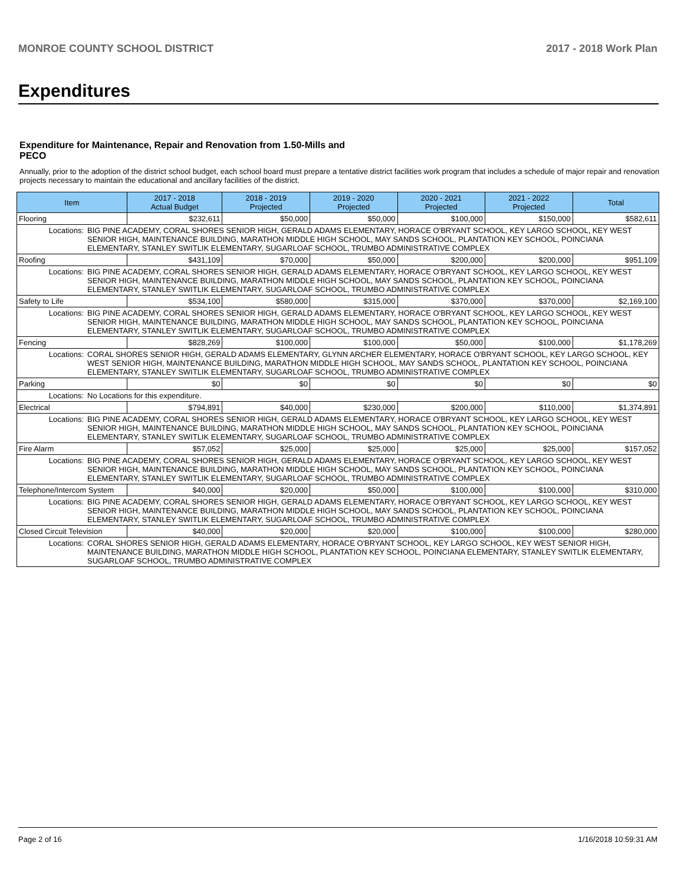MONROE COUNTY SCHOOL DISTRICT 2017 - 2018 Work Plan
Expenditures
Expenditure for Maintenance, Repair and Renovation from 1.50-Mills and PECO
Annually, prior to the adoption of the district school budget, each school board must prepare a tentative district facilities work program that includes a schedule of major repair and renovation projects necessary to maintain the educational and ancillary facilities of the district.
| Item | | 2017 - 2018 Actual Budget | 2018 - 2019 Projected | 2019 - 2020 Projected | 2020 - 2021 Projected | 2021 - 2022 Projected | Total |
| --- | --- | --- | --- | --- | --- | --- | --- |
| Flooring | | $232,611 | $50,000 | $50,000 | $100,000 | $150,000 | $582,611 |
| Locations: | BIG PINE ACADEMY, CORAL SHORES SENIOR HIGH, GERALD ADAMS ELEMENTARY, HORACE O'BRYANT SCHOOL, KEY LARGO SCHOOL, KEY WEST SENIOR HIGH, MAINTENANCE BUILDING, MARATHON MIDDLE HIGH SCHOOL, MAY SANDS SCHOOL, PLANTATION KEY SCHOOL, POINCIANA ELEMENTARY, STANLEY SWITLIK ELEMENTARY, SUGARLOAF SCHOOL, TRUMBO ADMINISTRATIVE COMPLEX | | | | | | |
| Roofing | | $431,109 | $70,000 | $50,000 | $200,000 | $200,000 | $951,109 |
| Locations: | BIG PINE ACADEMY, CORAL SHORES SENIOR HIGH, GERALD ADAMS ELEMENTARY, HORACE O'BRYANT SCHOOL, KEY LARGO SCHOOL, KEY WEST SENIOR HIGH, MAINTENANCE BUILDING, MARATHON MIDDLE HIGH SCHOOL, MAY SANDS SCHOOL, PLANTATION KEY SCHOOL, POINCIANA ELEMENTARY, STANLEY SWITLIK ELEMENTARY, SUGARLOAF SCHOOL, TRUMBO ADMINISTRATIVE COMPLEX | | | | | | |
| Safety to Life | | $534,100 | $580,000 | $315,000 | $370,000 | $370,000 | $2,169,100 |
| Locations: | BIG PINE ACADEMY, CORAL SHORES SENIOR HIGH, GERALD ADAMS ELEMENTARY, HORACE O'BRYANT SCHOOL, KEY LARGO SCHOOL, KEY WEST SENIOR HIGH, MAINTENANCE BUILDING, MARATHON MIDDLE HIGH SCHOOL, MAY SANDS SCHOOL, PLANTATION KEY SCHOOL, POINCIANA ELEMENTARY, STANLEY SWITLIK ELEMENTARY, SUGARLOAF SCHOOL, TRUMBO ADMINISTRATIVE COMPLEX | | | | | | |
| Fencing | | $828,269 | $100,000 | $100,000 | $50,000 | $100,000 | $1,178,269 |
| Locations: | CORAL SHORES SENIOR HIGH, GERALD ADAMS ELEMENTARY, GLYNN ARCHER ELEMENTARY, HORACE O'BRYANT SCHOOL, KEY LARGO SCHOOL, KEY WEST SENIOR HIGH, MAINTENANCE BUILDING, MARATHON MIDDLE HIGH SCHOOL, MAY SANDS SCHOOL, PLANTATION KEY SCHOOL, POINCIANA ELEMENTARY, STANLEY SWITLIK ELEMENTARY, SUGARLOAF SCHOOL, TRUMBO ADMINISTRATIVE COMPLEX | | | | | | |
| Parking | | $0 | $0 | $0 | $0 | $0 | $0 |
| Locations: | No Locations for this expenditure. | | | | | | |
| Electrical | | $794,891 | $40,000 | $230,000 | $200,000 | $110,000 | $1,374,891 |
| Locations: | BIG PINE ACADEMY, CORAL SHORES SENIOR HIGH, GERALD ADAMS ELEMENTARY, HORACE O'BRYANT SCHOOL, KEY LARGO SCHOOL, KEY WEST SENIOR HIGH, MAINTENANCE BUILDING, MARATHON MIDDLE HIGH SCHOOL, MAY SANDS SCHOOL, PLANTATION KEY SCHOOL, POINCIANA ELEMENTARY, STANLEY SWITLIK ELEMENTARY, SUGARLOAF SCHOOL, TRUMBO ADMINISTRATIVE COMPLEX | | | | | | |
| Fire Alarm | | $57,052 | $25,000 | $25,000 | $25,000 | $25,000 | $157,052 |
| Locations: | BIG PINE ACADEMY, CORAL SHORES SENIOR HIGH, GERALD ADAMS ELEMENTARY, HORACE O'BRYANT SCHOOL, KEY LARGO SCHOOL, KEY WEST SENIOR HIGH, MAINTENANCE BUILDING, MARATHON MIDDLE HIGH SCHOOL, MAY SANDS SCHOOL, PLANTATION KEY SCHOOL, POINCIANA ELEMENTARY, STANLEY SWITLIK ELEMENTARY, SUGARLOAF SCHOOL, TRUMBO ADMINISTRATIVE COMPLEX | | | | | | |
| Telephone/Intercom System | | $40,000 | $20,000 | $50,000 | $100,000 | $100,000 | $310,000 |
| Locations: | BIG PINE ACADEMY, CORAL SHORES SENIOR HIGH, GERALD ADAMS ELEMENTARY, HORACE O'BRYANT SCHOOL, KEY LARGO SCHOOL, KEY WEST SENIOR HIGH, MAINTENANCE BUILDING, MARATHON MIDDLE HIGH SCHOOL, MAY SANDS SCHOOL, PLANTATION KEY SCHOOL, POINCIANA ELEMENTARY, STANLEY SWITLIK ELEMENTARY, SUGARLOAF SCHOOL, TRUMBO ADMINISTRATIVE COMPLEX | | | | | | |
| Closed Circuit Television | | $40,000 | $20,000 | $20,000 | $100,000 | $100,000 | $280,000 |
| Locations: | CORAL SHORES SENIOR HIGH, GERALD ADAMS ELEMENTARY, HORACE O'BRYANT SCHOOL, KEY LARGO SCHOOL, KEY WEST SENIOR HIGH, MAINTENANCE BUILDING, MARATHON MIDDLE HIGH SCHOOL, PLANTATION KEY SCHOOL, POINCIANA ELEMENTARY, STANLEY SWITLIK ELEMENTARY, SUGARLOAF SCHOOL, TRUMBO ADMINISTRATIVE COMPLEX | | | | | | |
Page 2 of 16 1/16/2018 10:59:31 AM